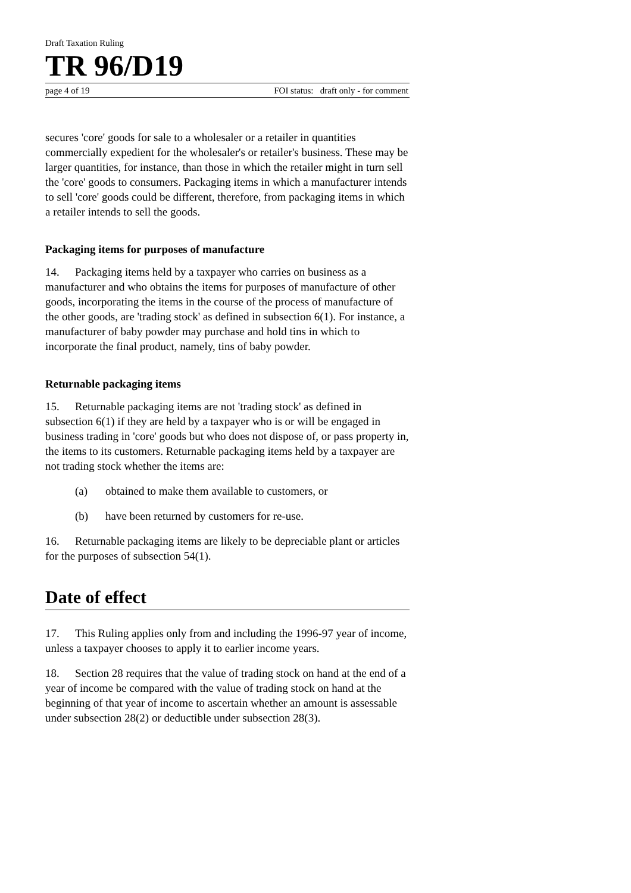Draft Taxation Ruling
TR 96/D19
page 4 of 19 FOI status: draft only - for comment
secures 'core' goods for sale to a wholesaler or a retailer in quantities commercially expedient for the wholesaler's or retailer's business. These may be larger quantities, for instance, than those in which the retailer might in turn sell the 'core' goods to consumers. Packaging items in which a manufacturer intends to sell 'core' goods could be different, therefore, from packaging items in which a retailer intends to sell the goods.
Packaging items for purposes of manufacture
14. Packaging items held by a taxpayer who carries on business as a manufacturer and who obtains the items for purposes of manufacture of other goods, incorporating the items in the course of the process of manufacture of the other goods, are 'trading stock' as defined in subsection 6(1). For instance, a manufacturer of baby powder may purchase and hold tins in which to incorporate the final product, namely, tins of baby powder.
Returnable packaging items
15. Returnable packaging items are not 'trading stock' as defined in subsection 6(1) if they are held by a taxpayer who is or will be engaged in business trading in 'core' goods but who does not dispose of, or pass property in, the items to its customers. Returnable packaging items held by a taxpayer are not trading stock whether the items are:
(a) obtained to make them available to customers, or
(b) have been returned by customers for re-use.
16. Returnable packaging items are likely to be depreciable plant or articles for the purposes of subsection 54(1).
Date of effect
17. This Ruling applies only from and including the 1996-97 year of income, unless a taxpayer chooses to apply it to earlier income years.
18. Section 28 requires that the value of trading stock on hand at the end of a year of income be compared with the value of trading stock on hand at the beginning of that year of income to ascertain whether an amount is assessable under subsection 28(2) or deductible under subsection 28(3).